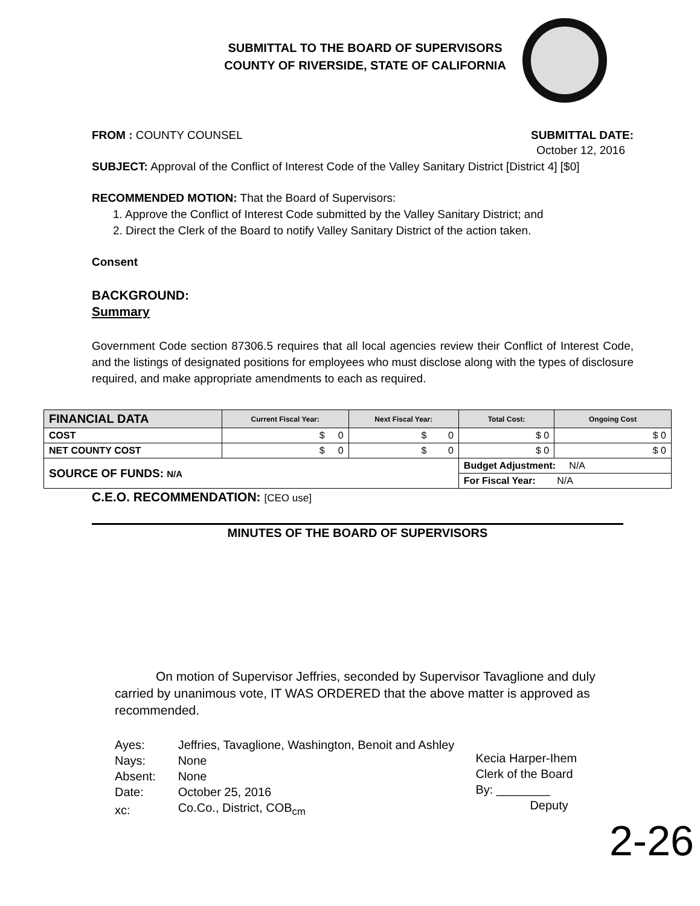SUBMITTAL TO THE BOARD OF SUPERVISORS
COUNTY OF RIVERSIDE, STATE OF CALIFORNIA
FROM : COUNTY COUNSEL SUBMITTAL DATE:
October 12, 2016
SUBJECT: Approval of the Conflict of Interest Code of the Valley Sanitary District [District 4] [$0]
RECOMMENDED MOTION: That the Board of Supervisors:
1. Approve the Conflict of Interest Code submitted by the Valley Sanitary District; and
2. Direct the Clerk of the Board to notify Valley Sanitary District of the action taken.
Consent
BACKGROUND:
Summary
Government Code section 87306.5 requires that all local agencies review their Conflict of Interest Code, and the listings of designated positions for employees who must disclose along with the types of disclosure required, and make appropriate amendments to each as required.
| FINANCIAL DATA | Current Fiscal Year: | Next Fiscal Year: | Total Cost: | Ongoing Cost |
| --- | --- | --- | --- | --- |
| COST | $ 0 | $ 0 | $ 0 | $ 0 |
| NET COUNTY COST | $ 0 | $ 0 | $ 0 | $ 0 |
| SOURCE OF FUNDS: N/A | | | Budget Adjustment: N/A | |
| | | | For Fiscal Year: N/A | |
C.E.O. RECOMMENDATION: [CEO use]
MINUTES OF THE BOARD OF SUPERVISORS
On motion of Supervisor Jeffries, seconded by Supervisor Tavaglione and duly carried by unanimous vote, IT WAS ORDERED that the above matter is approved as recommended.
| Ayes: | Jeffries, Tavaglione, Washington, Benoit and Ashley |
| Nays: | None |
| Absent: | None |
| Date: | October 25, 2016 |
| xc: | Co.Co., District, COB<sub>cm</sub> |
Kecia Harper-Ihem
Clerk of the Board
By: ________
Deputy
2-26